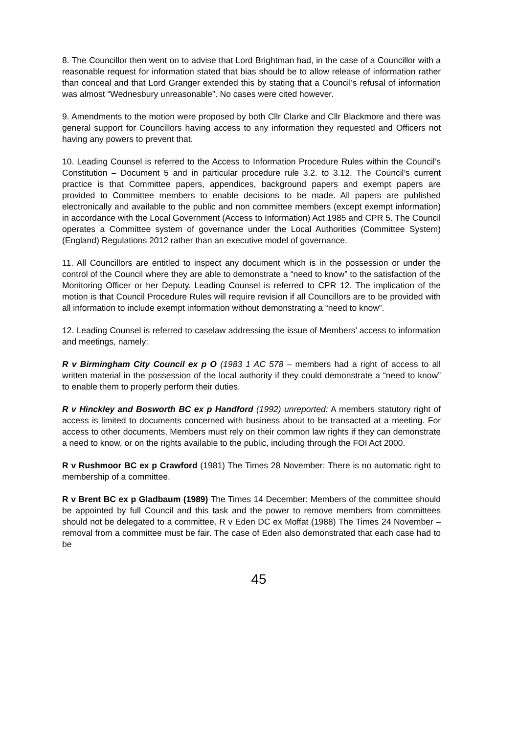8. The Councillor then went on to advise that Lord Brightman had, in the case of a Councillor with a reasonable request for information stated that bias should be to allow release of information rather than conceal and that Lord Granger extended this by stating that a Council’s refusal of information was almost “Wednesbury unreasonable”. No cases were cited however.
9. Amendments to the motion were proposed by both Cllr Clarke and Cllr Blackmore and there was general support for Councillors having access to any information they requested and Officers not having any powers to prevent that.
10. Leading Counsel is referred to the Access to Information Procedure Rules within the Council’s Constitution – Document 5 and in particular procedure rule 3.2. to 3.12. The Council’s current practice is that Committee papers, appendices, background papers and exempt papers are provided to Committee members to enable decisions to be made. All papers are published electronically and available to the public and non committee members (except exempt information) in accordance with the Local Government (Access to Information) Act 1985 and CPR 5. The Council operates a Committee system of governance under the Local Authorities (Committee System) (England) Regulations 2012 rather than an executive model of governance.
11. All Councillors are entitled to inspect any document which is in the possession or under the control of the Council where they are able to demonstrate a “need to know” to the satisfaction of the Monitoring Officer or her Deputy. Leading Counsel is referred to CPR 12. The implication of the motion is that Council Procedure Rules will require revision if all Councillors are to be provided with all information to include exempt information without demonstrating a “need to know”.
12. Leading Counsel is referred to caselaw addressing the issue of Members’ access to information and meetings, namely:
R v Birmingham City Council ex p O (1983 1 AC 578 – members had a right of access to all written material in the possession of the local authority if they could demonstrate a “need to know” to enable them to properly perform their duties.
R v Hinckley and Bosworth BC ex p Handford (1992) unreported: A members statutory right of access is limited to documents concerned with business about to be transacted at a meeting. For access to other documents, Members must rely on their common law rights if they can demonstrate a need to know, or on the rights available to the public, including through the FOI Act 2000.
R v Rushmoor BC ex p Crawford (1981) The Times 28 November: There is no automatic right to membership of a committee.
R v Brent BC ex p Gladbaum (1989) The Times 14 December: Members of the committee should be appointed by full Council and this task and the power to remove members from committees should not be delegated to a committee. R v Eden DC ex Moffat (1988) The Times 24 November – removal from a committee must be fair. The case of Eden also demonstrated that each case had to be
45